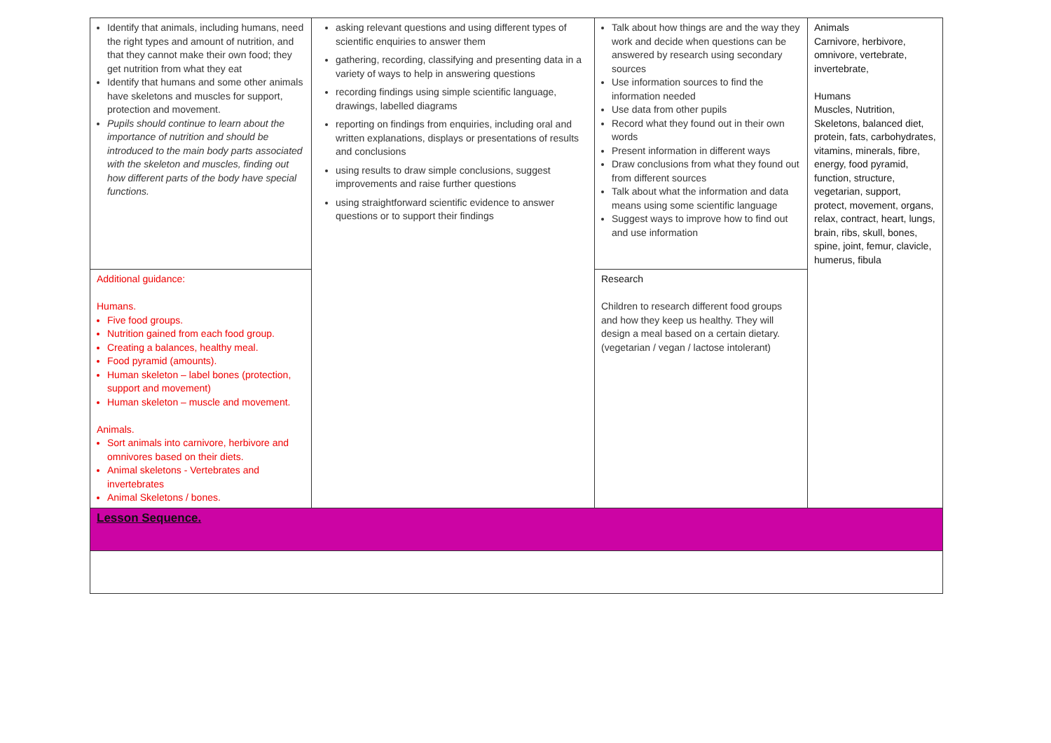| Identify that animals, including humans, need the right types and amount of nutrition, and that they cannot make their own food; they get nutrition from what they eat Identify that humans and some other animals have skeletons and muscles for support, protection and movement. Pupils should continue to learn about the importance of nutrition and should be introduced to the main body parts associated with the skeleton and muscles, finding out how different parts of the body have special functions. | asking relevant questions and using different types of scientific enquiries to answer them gathering, recording, classifying and presenting data in a variety of ways to help in answering questions recording findings using simple scientific language, drawings, labelled diagrams reporting on findings from enquiries, including oral and written explanations, displays or presentations of results and conclusions using results to draw simple conclusions, suggest improvements and raise further questions using straightforward scientific evidence to answer questions or to support their findings | Talk about how things are and the way they work and decide when questions can be answered by research using secondary sources Use information sources to find the information needed Use data from other pupils Record what they found out in their own words Present information in different ways Draw conclusions from what they found out from different sources Talk about what the information and data means using some scientific language Suggest ways to improve how to find out and use information | Animals Carnivore, herbivore, omnivore, vertebrate, invertebrate, Humans Muscles, Nutrition, Skeletons, balanced diet, protein, fats, carbohydrates, vitamins, minerals, fibre, energy, food pyramid, function, structure, vegetarian, support, protect, movement, organs, relax, contract, heart, lungs, brain, ribs, skull, bones, spine, joint, femur, clavicle, humerus, fibula |
| Additional guidance: Humans. Five food groups. Nutrition gained from each food group. Creating a balances, healthy meal. Food pyramid (amounts). Human skeleton – label bones (protection, support and movement) Human skeleton – muscle and movement. Animals. Sort animals into carnivore, herbivore and omnivores based on their diets. Animal skeletons - Vertebrates and invertebrates Animal Skeletons / bones. | | Research Children to research different food groups and how they keep us healthy. They will design a meal based on a certain dietary. (vegetarian / vegan / lactose intolerant) | |
| Lesson Sequence. | | | |